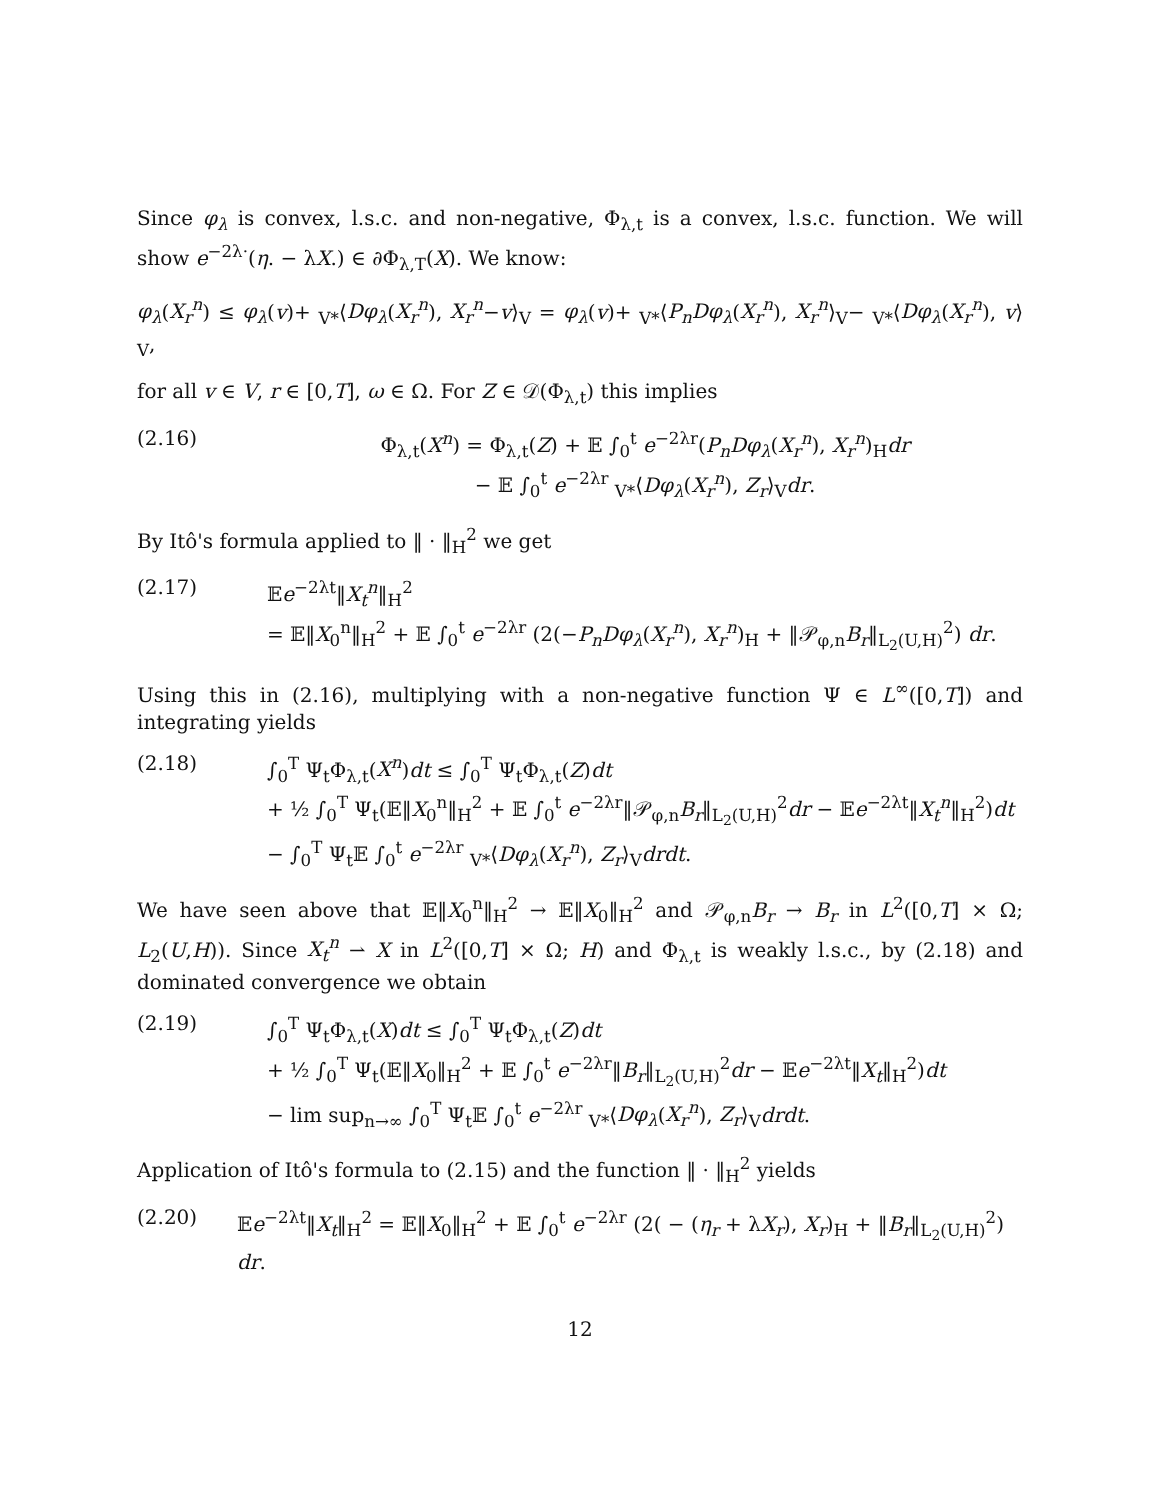Since φ<sub>λ</sub> is convex, l.s.c. and non-negative, Φ<sub>λ,t</sub> is a convex, l.s.c. function. We will show e<sup>−2λ·</sup>(η. − λX.) ∈ ∂Φ<sub>λ,T</sub>(X). We know:
φ<sub>λ</sub>(X<sub>r</sub><sup>n</sup>) ≤ φ<sub>λ</sub>(v)+ <sub>V*</sub>⟨Dφ<sub>λ</sub>(X<sub>r</sub><sup>n</sup>), X<sub>r</sub><sup>n</sup>−v⟩<sub>V</sub> = φ<sub>λ</sub>(v)+ <sub>V*</sub>⟨P<sub>n</sub>Dφ<sub>λ</sub>(X<sub>r</sub><sup>n</sup>), X<sub>r</sub><sup>n</sup>⟩<sub>V</sub>− <sub>V*</sub>⟨Dφ<sub>λ</sub>(X<sub>r</sub><sup>n</sup>), v⟩<sub>V</sub>,
for all v ∈ V, r ∈ [0,T], ω ∈ Ω. For Z ∈ 𝒟(Φ<sub>λ,t</sub>) this implies
(2.16) Φ<sub>λ,t</sub>(X<sup>n</sup>) = Φ<sub>λ,t</sub>(Z) + 𝔼 ∫<sub>0</sub><sup>t</sup> e<sup>−2λr</sup>(P<sub>n</sub>Dφ<sub>λ</sub>(X<sub>r</sub><sup>n</sup>), X<sub>r</sub><sup>n</sup>)<sub>H</sub>dr
− 𝔼 ∫<sub>0</sub><sup>t</sup> e<sup>−2λr</sup> <sub>V*</sub>⟨Dφ<sub>λ</sub>(X<sub>r</sub><sup>n</sup>), Z<sub>r</sub>⟩<sub>V</sub>dr.
By Itô's formula applied to ‖ · ‖<sub>H</sub><sup>2</sup> we get
(2.17) 𝔼e<sup>−2λt</sup>‖X<sub>t</sub><sup>n</sup>‖<sub>H</sub><sup>2</sup>
= 𝔼‖X<sub>0</sub><sup>n</sup>‖<sub>H</sub><sup>2</sup> + 𝔼 ∫<sub>0</sub><sup>t</sup> e<sup>−2λr</sup> (2(−P<sub>n</sub>Dφ<sub>λ</sub>(X<sub>r</sub><sup>n</sup>), X<sub>r</sub><sup>n</sup>)<sub>H</sub> + ‖𝒫<sub>φ,n</sub>B<sub>r</sub>‖<sub>L<sub>2</sub>(U,H)</sub><sup>2</sup>) dr.
Using this in (2.16), multiplying with a non-negative function Ψ ∈ L<sup>∞</sup>([0,T]) and integrating yields
(2.18) ∫<sub>0</sub><sup>T</sup> Ψ<sub>t</sub>Φ<sub>λ,t</sub>(X<sup>n</sup>)dt ≤ ∫<sub>0</sub><sup>T</sup> Ψ<sub>t</sub>Φ<sub>λ,t</sub>(Z)dt
+ ½ ∫<sub>0</sub><sup>T</sup> Ψ<sub>t</sub>(𝔼‖X<sub>0</sub><sup>n</sup>‖<sub>H</sub><sup>2</sup> + 𝔼 ∫<sub>0</sub><sup>t</sup> e<sup>−2λr</sup>‖𝒫<sub>φ,n</sub>B<sub>r</sub>‖<sub>L<sub>2</sub>(U,H)</sub><sup>2</sup>dr − 𝔼e<sup>−2λt</sup>‖X<sub>t</sub><sup>n</sup>‖<sub>H</sub><sup>2</sup>)dt
− ∫<sub>0</sub><sup>T</sup> Ψ<sub>t</sub>𝔼 ∫<sub>0</sub><sup>t</sup> e<sup>−2λr</sup> <sub>V*</sub>⟨Dφ<sub>λ</sub>(X<sub>r</sub><sup>n</sup>), Z<sub>r</sub>⟩<sub>V</sub>drdt.
We have seen above that 𝔼‖X<sub>0</sub><sup>n</sup>‖<sub>H</sub><sup>2</sup> → 𝔼‖X<sub>0</sub>‖<sub>H</sub><sup>2</sup> and 𝒫<sub>φ,n</sub>B<sub>r</sub> → B<sub>r</sub> in L<sup>2</sup>([0,T] × Ω; L<sub>2</sub>(U,H)). Since X<sub>t</sub><sup>n</sup> ⇀ X in L<sup>2</sup>([0,T] × Ω; H) and Φ<sub>λ,t</sub> is weakly l.s.c., by (2.18) and dominated convergence we obtain
(2.19) ∫<sub>0</sub><sup>T</sup> Ψ<sub>t</sub>Φ<sub>λ,t</sub>(X)dt ≤ ∫<sub>0</sub><sup>T</sup> Ψ<sub>t</sub>Φ<sub>λ,t</sub>(Z)dt
+ ½ ∫<sub>0</sub><sup>T</sup> Ψ<sub>t</sub>(𝔼‖X<sub>0</sub>‖<sub>H</sub><sup>2</sup> + 𝔼 ∫<sub>0</sub><sup>t</sup> e<sup>−2λr</sup>‖B<sub>r</sub>‖<sub>L<sub>2</sub>(U,H)</sub><sup>2</sup>dr − 𝔼e<sup>−2λt</sup>‖X<sub>t</sub>‖<sub>H</sub><sup>2</sup>)dt
− lim sup<sub>n→∞</sub> ∫<sub>0</sub><sup>T</sup> Ψ<sub>t</sub>𝔼 ∫<sub>0</sub><sup>t</sup> e<sup>−2λr</sup> <sub>V*</sub>⟨Dφ<sub>λ</sub>(X<sub>r</sub><sup>n</sup>), Z<sub>r</sub>⟩<sub>V</sub>drdt.
Application of Itô's formula to (2.15) and the function ‖ · ‖<sub>H</sub><sup>2</sup> yields
(2.20) 𝔼e<sup>−2λt</sup>‖X<sub>t</sub>‖<sub>H</sub><sup>2</sup> = 𝔼‖X<sub>0</sub>‖<sub>H</sub><sup>2</sup> + 𝔼 ∫<sub>0</sub><sup>t</sup> e<sup>−2λr</sup> (2( − (η<sub>r</sub> + λX<sub>r</sub>), X<sub>r</sub>)<sub>H</sub> + ‖B<sub>r</sub>‖<sub>L<sub>2</sub>(U,H)</sub><sup>2</sup>) dr.
12